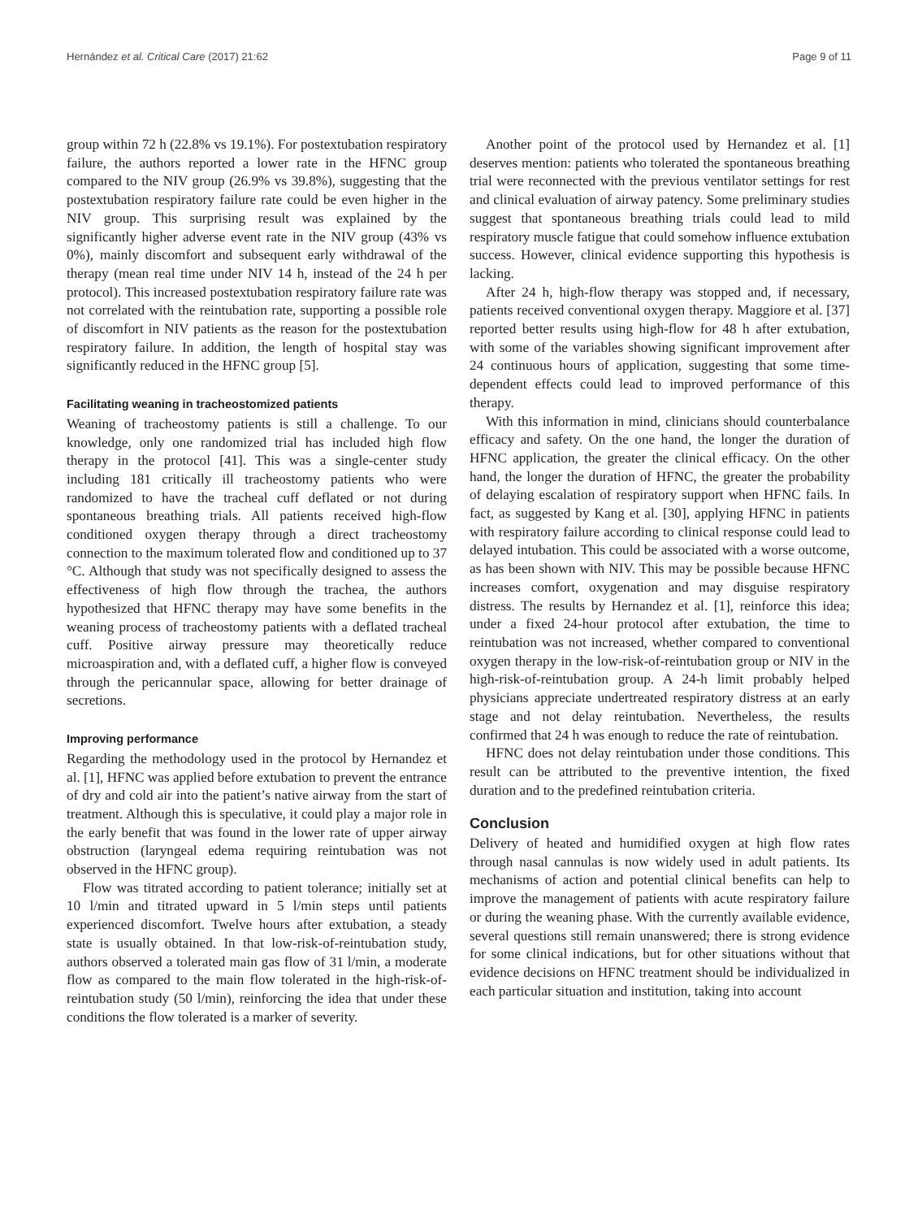Hernández et al. Critical Care (2017) 21:62 Page 9 of 11
group within 72 h (22.8% vs 19.1%). For postextubation respiratory failure, the authors reported a lower rate in the HFNC group compared to the NIV group (26.9% vs 39.8%), suggesting that the postextubation respiratory failure rate could be even higher in the NIV group. This surprising result was explained by the significantly higher adverse event rate in the NIV group (43% vs 0%), mainly discomfort and subsequent early withdrawal of the therapy (mean real time under NIV 14 h, instead of the 24 h per protocol). This increased postextubation respiratory failure rate was not correlated with the reintubation rate, supporting a possible role of discomfort in NIV patients as the reason for the postextubation respiratory failure. In addition, the length of hospital stay was significantly reduced in the HFNC group [5].
Facilitating weaning in tracheostomized patients
Weaning of tracheostomy patients is still a challenge. To our knowledge, only one randomized trial has included high flow therapy in the protocol [41]. This was a single-center study including 181 critically ill tracheostomy patients who were randomized to have the tracheal cuff deflated or not during spontaneous breathing trials. All patients received high-flow conditioned oxygen therapy through a direct tracheostomy connection to the maximum tolerated flow and conditioned up to 37 °C. Although that study was not specifically designed to assess the effectiveness of high flow through the trachea, the authors hypothesized that HFNC therapy may have some benefits in the weaning process of tracheostomy patients with a deflated tracheal cuff. Positive airway pressure may theoretically reduce microaspiration and, with a deflated cuff, a higher flow is conveyed through the pericannular space, allowing for better drainage of secretions.
Improving performance
Regarding the methodology used in the protocol by Hernandez et al. [1], HFNC was applied before extubation to prevent the entrance of dry and cold air into the patient’s native airway from the start of treatment. Although this is speculative, it could play a major role in the early benefit that was found in the lower rate of upper airway obstruction (laryngeal edema requiring reintubation was not observed in the HFNC group).
Flow was titrated according to patient tolerance; initially set at 10 l/min and titrated upward in 5 l/min steps until patients experienced discomfort. Twelve hours after extubation, a steady state is usually obtained. In that low-risk-of-reintubation study, authors observed a tolerated main gas flow of 31 l/min, a moderate flow as compared to the main flow tolerated in the high-risk-of-reintubation study (50 l/min), reinforcing the idea that under these conditions the flow tolerated is a marker of severity.
Another point of the protocol used by Hernandez et al. [1] deserves mention: patients who tolerated the spontaneous breathing trial were reconnected with the previous ventilator settings for rest and clinical evaluation of airway patency. Some preliminary studies suggest that spontaneous breathing trials could lead to mild respiratory muscle fatigue that could somehow influence extubation success. However, clinical evidence supporting this hypothesis is lacking.
After 24 h, high-flow therapy was stopped and, if necessary, patients received conventional oxygen therapy. Maggiore et al. [37] reported better results using high-flow for 48 h after extubation, with some of the variables showing significant improvement after 24 continuous hours of application, suggesting that some time-dependent effects could lead to improved performance of this therapy.
With this information in mind, clinicians should counterbalance efficacy and safety. On the one hand, the longer the duration of HFNC application, the greater the clinical efficacy. On the other hand, the longer the duration of HFNC, the greater the probability of delaying escalation of respiratory support when HFNC fails. In fact, as suggested by Kang et al. [30], applying HFNC in patients with respiratory failure according to clinical response could lead to delayed intubation. This could be associated with a worse outcome, as has been shown with NIV. This may be possible because HFNC increases comfort, oxygenation and may disguise respiratory distress. The results by Hernandez et al. [1], reinforce this idea; under a fixed 24-hour protocol after extubation, the time to reintubation was not increased, whether compared to conventional oxygen therapy in the low-risk-of-reintubation group or NIV in the high-risk-of-reintubation group. A 24-h limit probably helped physicians appreciate undertreated respiratory distress at an early stage and not delay reintubation. Nevertheless, the results confirmed that 24 h was enough to reduce the rate of reintubation.
HFNC does not delay reintubation under those conditions. This result can be attributed to the preventive intention, the fixed duration and to the predefined reintubation criteria.
Conclusion
Delivery of heated and humidified oxygen at high flow rates through nasal cannulas is now widely used in adult patients. Its mechanisms of action and potential clinical benefits can help to improve the management of patients with acute respiratory failure or during the weaning phase. With the currently available evidence, several questions still remain unanswered; there is strong evidence for some clinical indications, but for other situations without that evidence decisions on HFNC treatment should be individualized in each particular situation and institution, taking into account